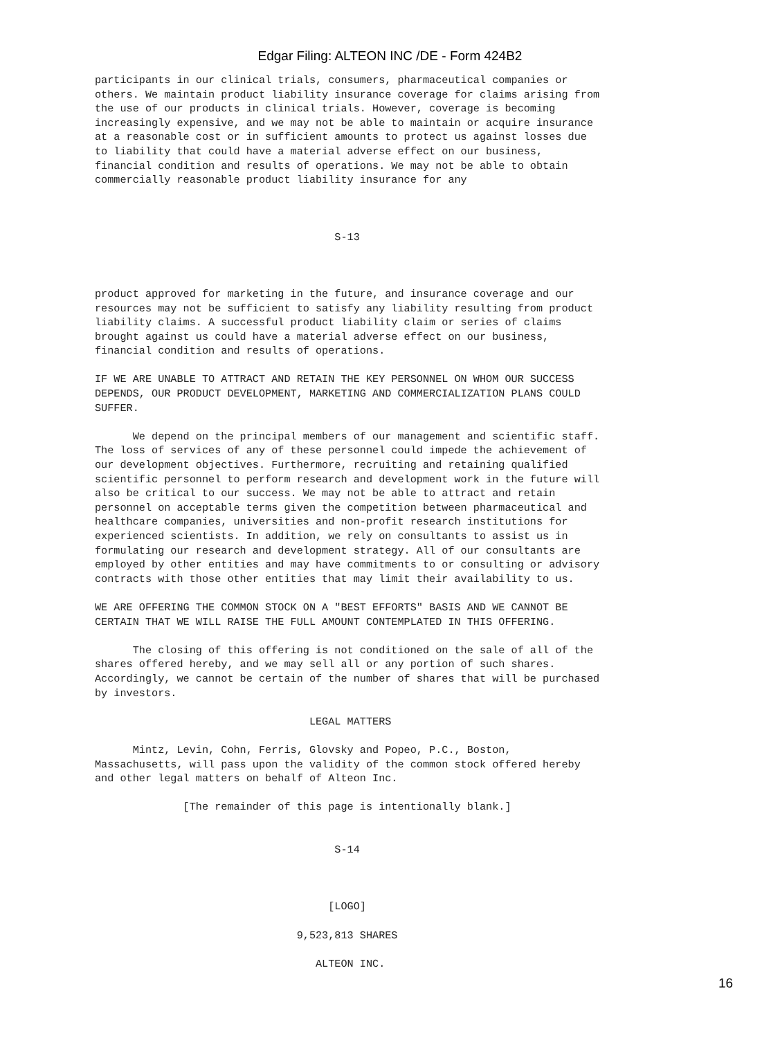Edgar Filing: ALTEON INC /DE - Form 424B2
participants in our clinical trials, consumers, pharmaceutical companies or
others. We maintain product liability insurance coverage for claims arising from
the use of our products in clinical trials. However, coverage is becoming
increasingly expensive, and we may not be able to maintain or acquire insurance
at a reasonable cost or in sufficient amounts to protect us against losses due
to liability that could have a material adverse effect on our business,
financial condition and results of operations. We may not be able to obtain
commercially reasonable product liability insurance for any



                                      S-13



product approved for marketing in the future, and insurance coverage and our
resources may not be sufficient to satisfy any liability resulting from product
liability claims. A successful product liability claim or series of claims
brought against us could have a material adverse effect on our business,
financial condition and results of operations.

IF WE ARE UNABLE TO ATTRACT AND RETAIN THE KEY PERSONNEL ON WHOM OUR SUCCESS
DEPENDS, OUR PRODUCT DEVELOPMENT, MARKETING AND COMMERCIALIZATION PLANS COULD
SUFFER.

      We depend on the principal members of our management and scientific staff.
The loss of services of any of these personnel could impede the achievement of
our development objectives. Furthermore, recruiting and retaining qualified
scientific personnel to perform research and development work in the future will
also be critical to our success. We may not be able to attract and retain
personnel on acceptable terms given the competition between pharmaceutical and
healthcare companies, universities and non-profit research institutions for
experienced scientists. In addition, we rely on consultants to assist us in
formulating our research and development strategy. All of our consultants are
employed by other entities and may have commitments to or consulting or advisory
contracts with those other entities that may limit their availability to us.

WE ARE OFFERING THE COMMON STOCK ON A "BEST EFFORTS" BASIS AND WE CANNOT BE
CERTAIN THAT WE WILL RAISE THE FULL AMOUNT CONTEMPLATED IN THIS OFFERING.

      The closing of this offering is not conditioned on the sale of all of the
shares offered hereby, and we may sell all or any portion of such shares.
Accordingly, we cannot be certain of the number of shares that will be purchased
by investors.

                                  LEGAL MATTERS

      Mintz, Levin, Cohn, Ferris, Glovsky and Popeo, P.C., Boston,
Massachusetts, will pass upon the validity of the common stock offered hereby
and other legal matters on behalf of Alteon Inc.

              [The remainder of this page is intentionally blank.]


                                      S-14



                                     [LOGO]

                                9,523,813 SHARES

                                   ALTEON INC.
16